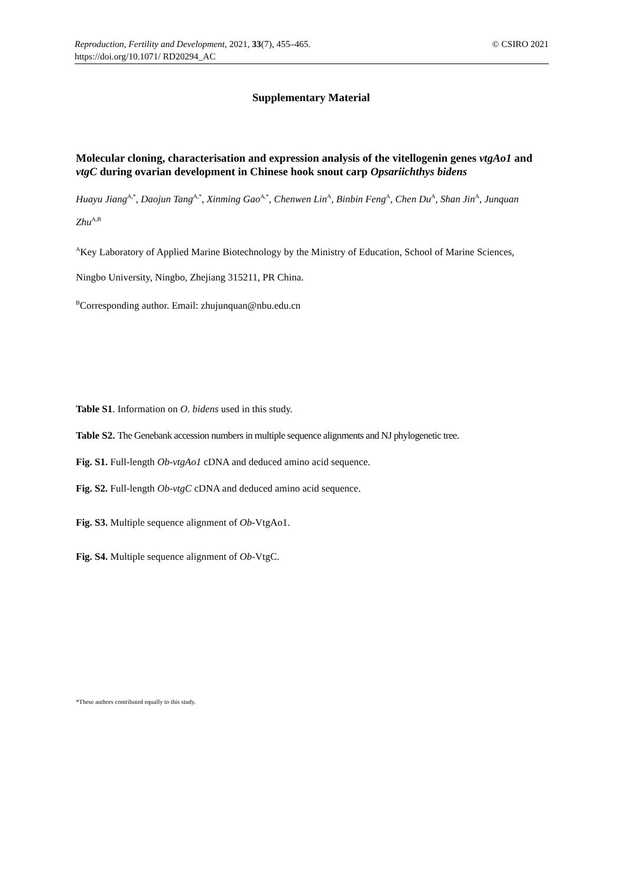© CSIRO 2021 Reproduction, Fertility and Development, 2021, 33(7), 455–465.
https://doi.org/10.1071/ RD20294_AC
Supplementary Material
Molecular cloning, characterisation and expression analysis of the vitellogenin genes vtgAo1 and vtgC during ovarian development in Chinese hook snout carp Opsariichthys bidens
Huayu Jiang<sup>A,*</sup>, Daojun Tang<sup>A,*</sup>, Xinming Gao<sup>A,*</sup>, Chenwen Lin<sup>A</sup>, Binbin Feng<sup>A</sup>, Chen Du<sup>A</sup>, Shan Jin<sup>A</sup>, Junquan Zhu<sup>A,B</sup>
<sup>A</sup>Key Laboratory of Applied Marine Biotechnology by the Ministry of Education, School of Marine Sciences, Ningbo University, Ningbo, Zhejiang 315211, PR China.
<sup>B</sup>Corresponding author. Email: zhujunquan@nbu.edu.cn
Table S1. Information on O. bidens used in this study.
Table S2. The Genebank accession numbers in multiple sequence alignments and NJ phylogenetic tree.
Fig. S1. Full-length Ob-vtgAo1 cDNA and deduced amino acid sequence.
Fig. S2. Full-length Ob-vtgC cDNA and deduced amino acid sequence.
Fig. S3. Multiple sequence alignment of Ob-VtgAo1.
Fig. S4. Multiple sequence alignment of Ob-VtgC.
*These authors contributed equally to this study.